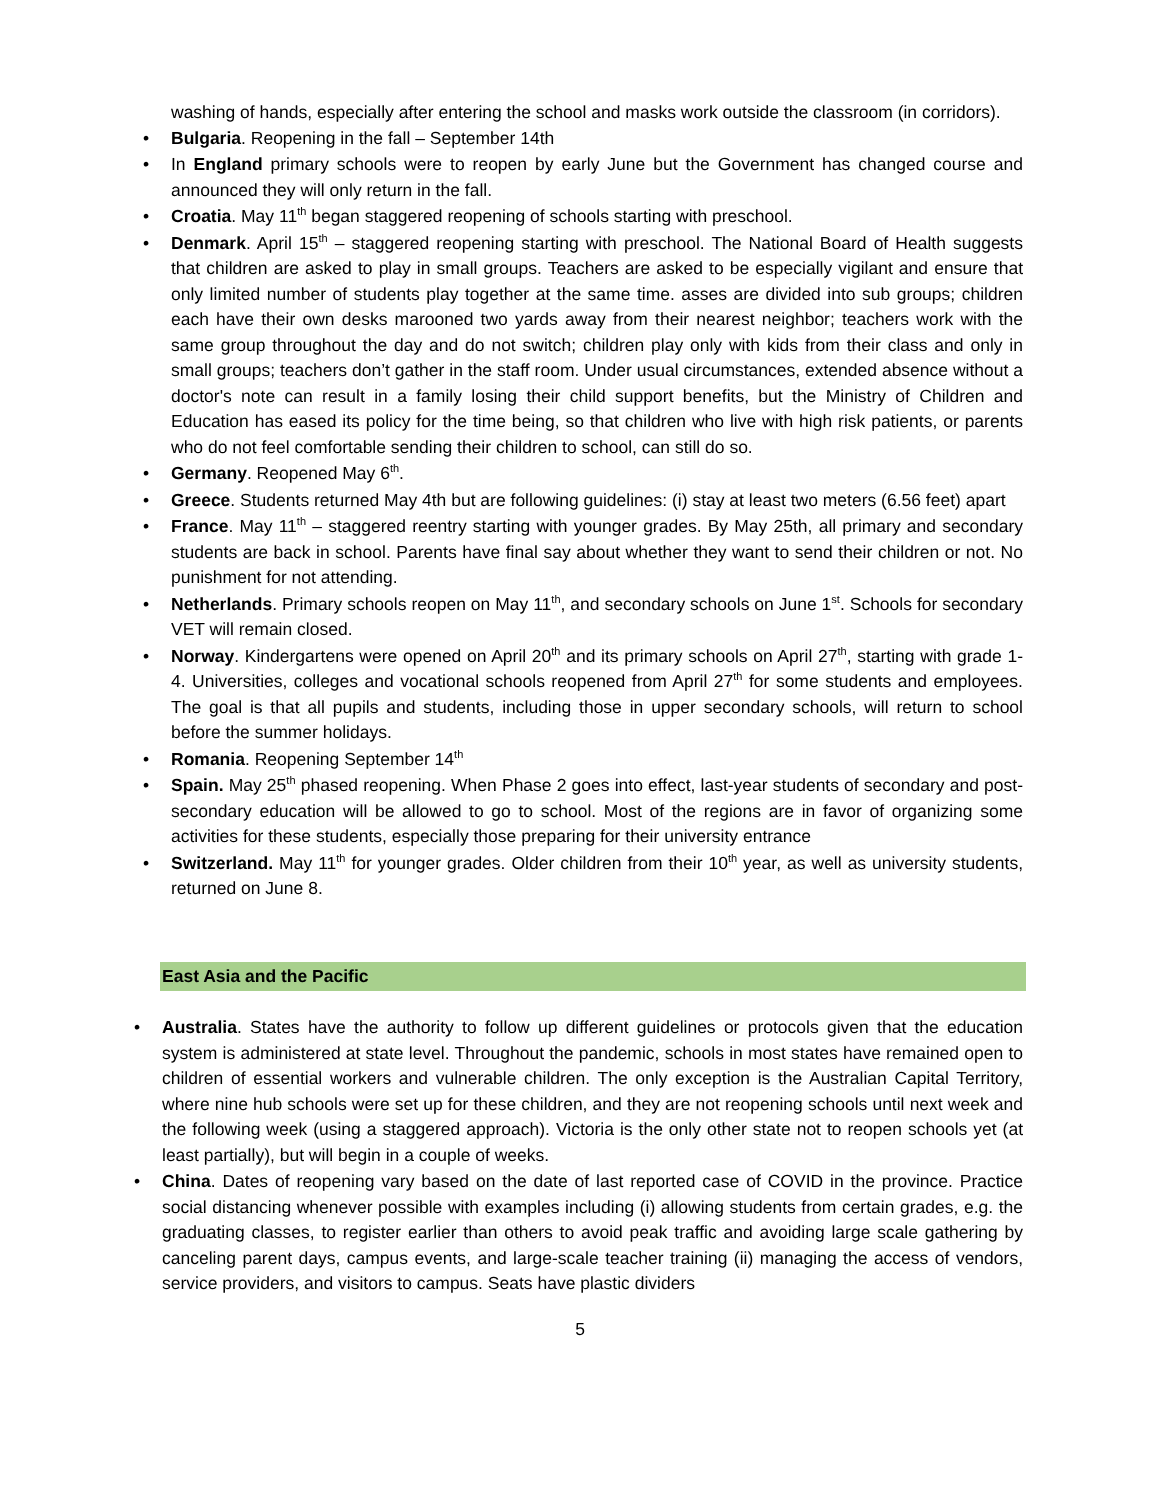washing of hands, especially after entering the school and masks work outside the classroom (in corridors).
• Bulgaria. Reopening in the fall – September 14th
• In England primary schools were to reopen by early June but the Government has changed course and announced they will only return in the fall.
• Croatia. May 11<sup>th</sup> began staggered reopening of schools starting with preschool.
• Denmark. April 15<sup>th</sup> – staggered reopening starting with preschool. The National Board of Health suggests that children are asked to play in small groups. Teachers are asked to be especially vigilant and ensure that only limited number of students play together at the same time. asses are divided into sub groups; children each have their own desks marooned two yards away from their nearest neighbor; teachers work with the same group throughout the day and do not switch; children play only with kids from their class and only in small groups; teachers don’t gather in the staff room. Under usual circumstances, extended absence without a doctor's note can result in a family losing their child support benefits, but the Ministry of Children and Education has eased its policy for the time being, so that children who live with high risk patients, or parents who do not feel comfortable sending their children to school, can still do so.
• Germany. Reopened May 6<sup>th</sup>.
• Greece. Students returned May 4th but are following guidelines: (i) stay at least two meters (6.56 feet) apart
• France. May 11<sup>th</sup> – staggered reentry starting with younger grades. By May 25th, all primary and secondary students are back in school. Parents have final say about whether they want to send their children or not. No punishment for not attending.
• Netherlands. Primary schools reopen on May 11<sup>th</sup>, and secondary schools on June 1<sup>st</sup>. Schools for secondary VET will remain closed.
• Norway. Kindergartens were opened on April 20<sup>th</sup> and its primary schools on April 27<sup>th</sup>, starting with grade 1-4. Universities, colleges and vocational schools reopened from April 27<sup>th</sup> for some students and employees. The goal is that all pupils and students, including those in upper secondary schools, will return to school before the summer holidays.
• Romania. Reopening September 14<sup>th</sup>
• Spain. May 25<sup>th</sup> phased reopening. When Phase 2 goes into effect, last-year students of secondary and post-secondary education will be allowed to go to school. Most of the regions are in favor of organizing some activities for these students, especially those preparing for their university entrance
• Switzerland. May 11<sup>th</sup> for younger grades. Older children from their 10<sup>th</sup> year, as well as university students, returned on June 8.
East Asia and the Pacific
• Australia. States have the authority to follow up different guidelines or protocols given that the education system is administered at state level. Throughout the pandemic, schools in most states have remained open to children of essential workers and vulnerable children. The only exception is the Australian Capital Territory, where nine hub schools were set up for these children, and they are not reopening schools until next week and the following week (using a staggered approach). Victoria is the only other state not to reopen schools yet (at least partially), but will begin in a couple of weeks.
• China. Dates of reopening vary based on the date of last reported case of COVID in the province. Practice social distancing whenever possible with examples including (i) allowing students from certain grades, e.g. the graduating classes, to register earlier than others to avoid peak traffic and avoiding large scale gathering by canceling parent days, campus events, and large-scale teacher training (ii) managing the access of vendors, service providers, and visitors to campus. Seats have plastic dividers
5